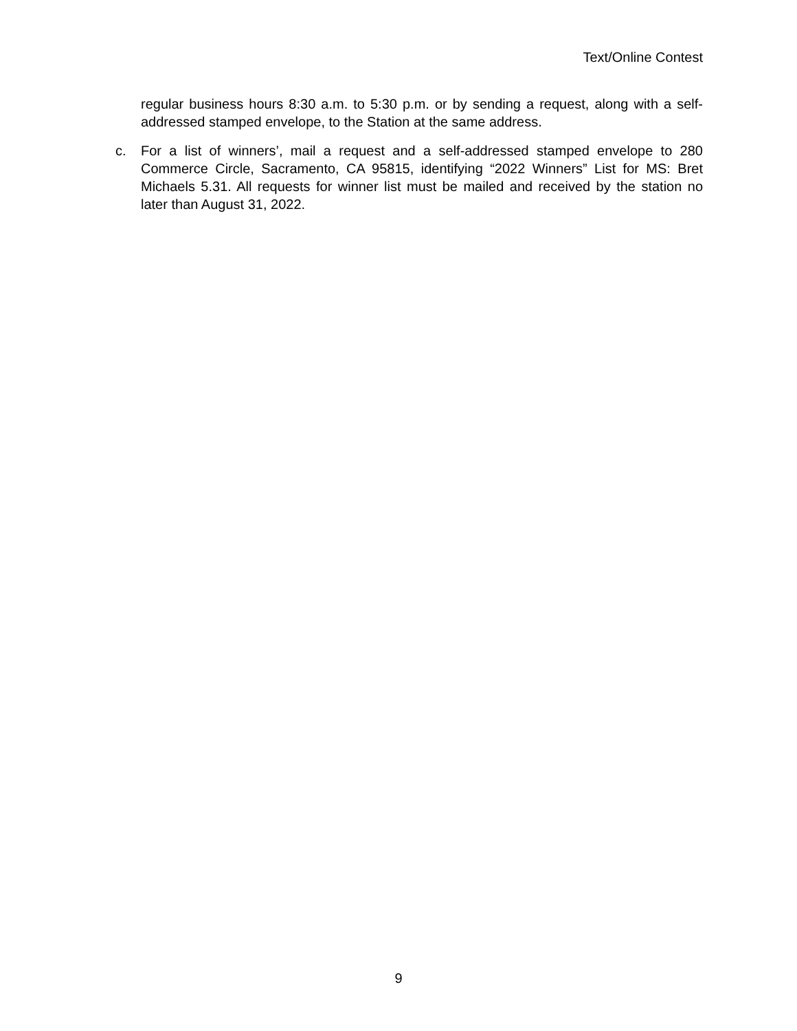Text/Online Contest
regular business hours 8:30 a.m. to 5:30 p.m. or by sending a request, along with a self-addressed stamped envelope, to the Station at the same address.
c. For a list of winners’, mail a request and a self-addressed stamped envelope to 280 Commerce Circle, Sacramento, CA 95815, identifying “2022 Winners” List for MS: Bret Michaels 5.31. All requests for winner list must be mailed and received by the station no later than August 31, 2022.
9